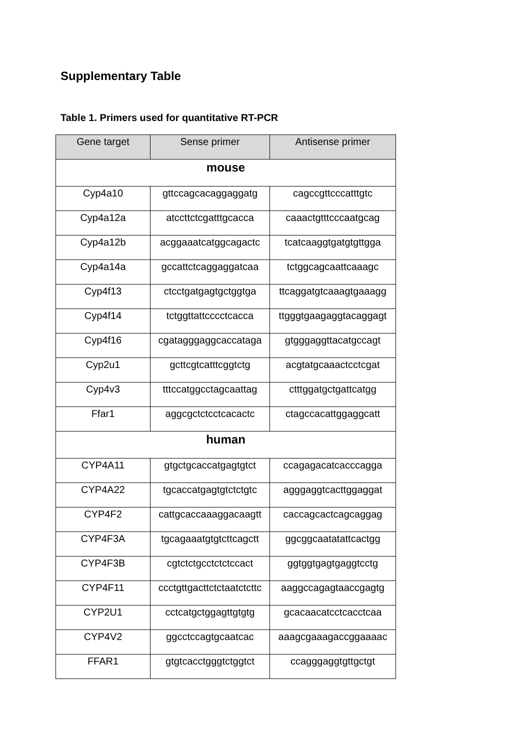Supplementary Table
Table 1. Primers used for quantitative RT-PCR
| Gene target | Sense primer | Antisense primer |
| --- | --- | --- |
| mouse | | |
| Cyp4a10 | gttccagcacaggaggatg | cagccgttcccatttgtc |
| Cyp4a12a | atccttctcgatttgcacca | caaactgtttcccaatgcag |
| Cyp4a12b | acggaaatcatggcagactc | tcatcaaggtgatgtgttgga |
| Cyp4a14a | gccattctcaggaggatcaa | tctggcagcaattcaaagc |
| Cyp4f13 | ctcctgatgagtgctggtga | ttcaggatgtcaaagtgaaagg |
| Cyp4f14 | tctggttattcccctcacca | ttgggtgaagaggtacaggagt |
| Cyp4f16 | cgatagggaggcaccataga | gtgggaggttacatgccagt |
| Cyp2u1 | gcttcgtcatttcggtctg | acgtatgcaaactcctcgat |
| Cyp4v3 | tttccatggcctagcaattag | ctttggatgctgattcatgg |
| Ffar1 | aggcgctctcctcacactc | ctagccacattggaggcatt |
| human | | |
| CYP4A11 | gtgctgcaccatgagtgtct | ccagagacatcacccagga |
| CYP4A22 | tgcaccatgagtgtctctgtc | agggaggtcacttggaggat |
| CYP4F2 | cattgcaccaaaggacaagtt | caccagcactcagcaggag |
| CYP4F3A | tgcagaaatgtgtcttcagctt | ggcggcaatatattcactgg |
| CYP4F3B | cgtctctgcctctctccact | ggtggtgagtgaggtcctg |
| CYP4F11 | ccctgttgacttctctaatctcttc | aaggccagagtaaccgagtg |
| CYP2U1 | cctcatgctggagttgtgtg | gcacaacatcctcacctcaa |
| CYP4V2 | ggcctccagtgcaatcac | aaagcgaaagaccggaaaac |
| FFAR1 | gtgtcacctgggtctggtct | ccagggaggtgttgctgt |